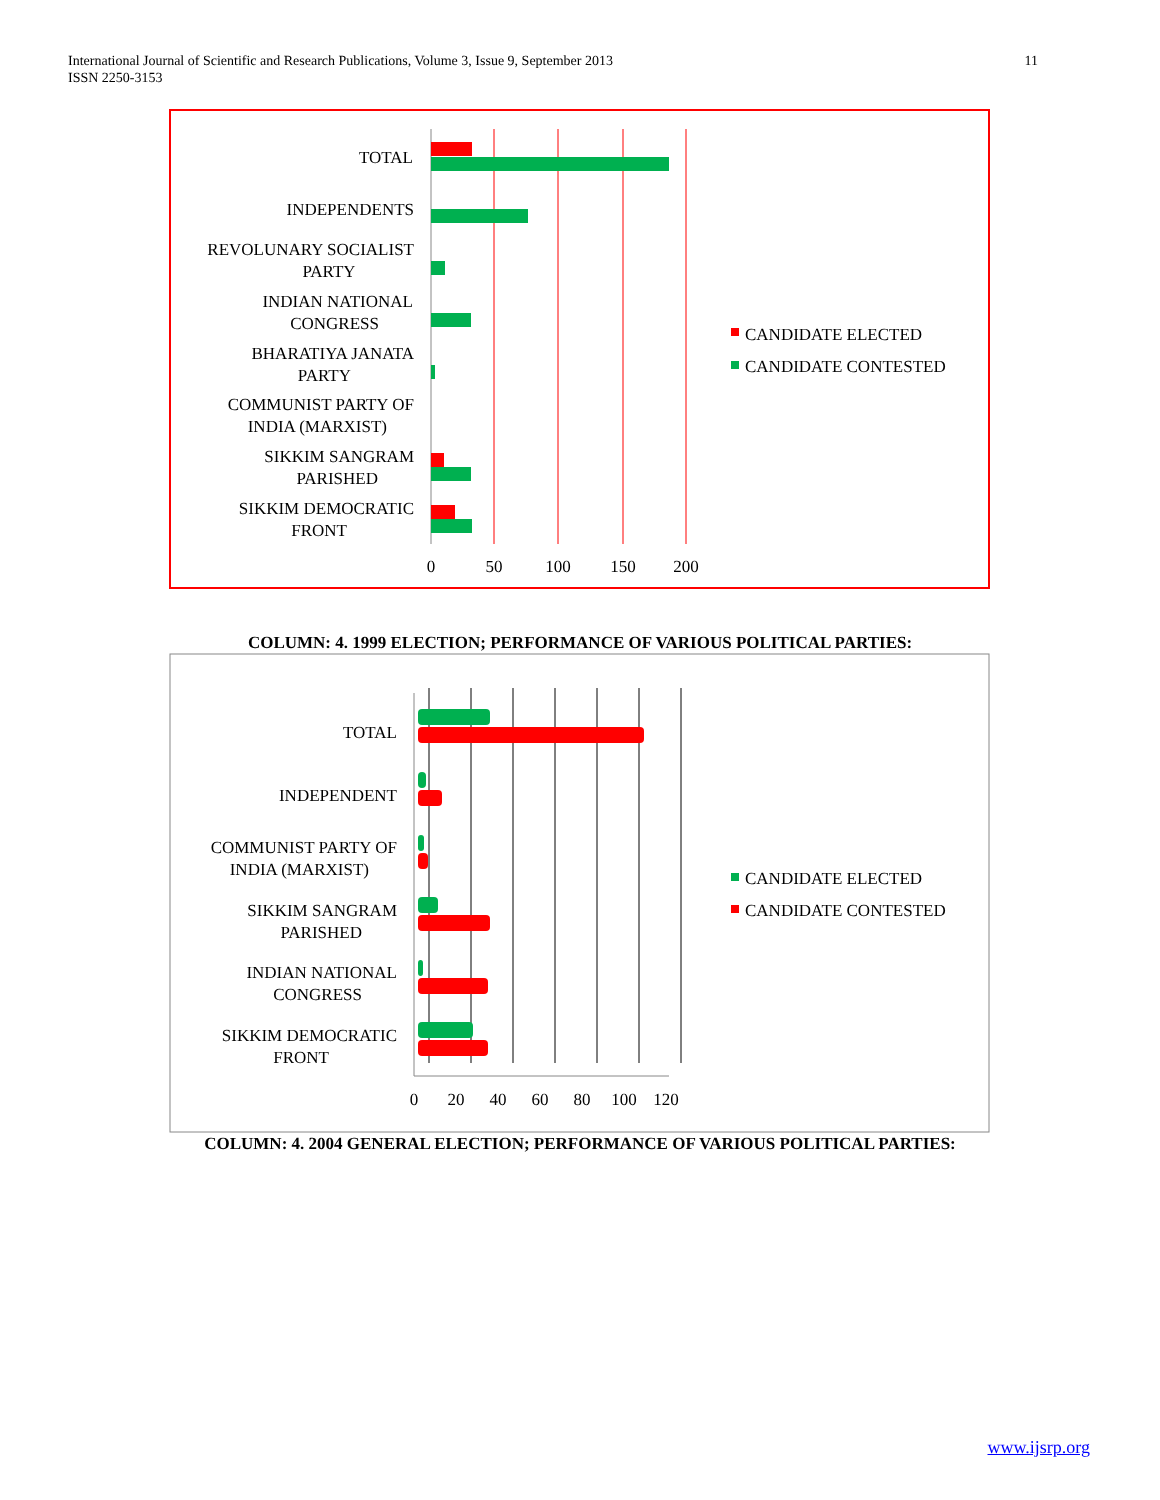International Journal of Scientific and Research Publications, Volume 3, Issue 9, September 2013
ISSN 2250-3153
11
TOTAL
INDEPENDENTS
REVOLUNARY SOCIALIST
PARTY
INDIAN NATIONAL
CONGRESS
BHARATIYA JANATA
PARTY
COMMUNIST PARTY OF
INDIA (MARXIST)
SIKKIM SANGRAM
PARISHED
SIKKIM DEMOCRATIC
FRONT
0
50
100
150
200
CANDIDATE ELECTED
CANDIDATE CONTESTED
COLUMN: 4. 1999 ELECTION; PERFORMANCE OF VARIOUS POLITICAL PARTIES:
TOTAL
INDEPENDENT
COMMUNIST PARTY OF
INDIA (MARXIST)
SIKKIM SANGRAM
PARISHED
INDIAN NATIONAL
CONGRESS
SIKKIM DEMOCRATIC
FRONT
0
20
40
60
80
100
120
CANDIDATE ELECTED
CANDIDATE CONTESTED
COLUMN: 4. 2004 GENERAL ELECTION; PERFORMANCE OF VARIOUS POLITICAL PARTIES:
www.ijsrp.org